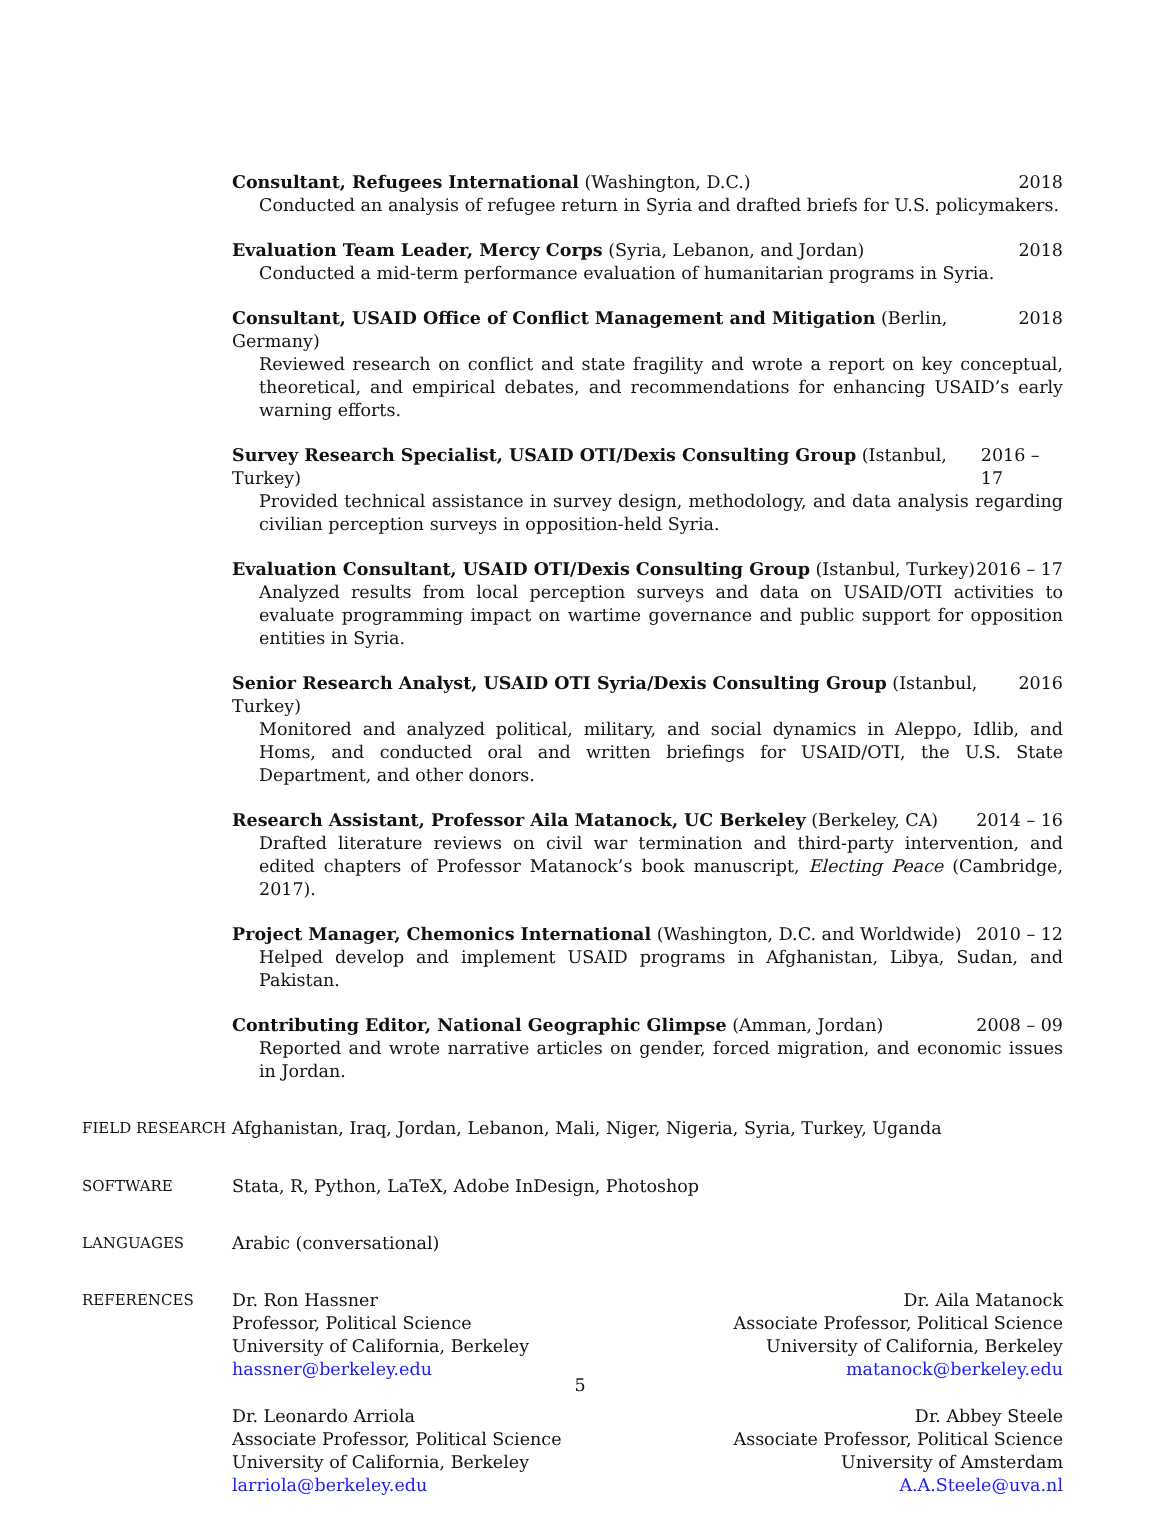Consultant, Refugees International (Washington, D.C.) 2018
Conducted an analysis of refugee return in Syria and drafted briefs for U.S. policymakers.
Evaluation Team Leader, Mercy Corps (Syria, Lebanon, and Jordan) 2018
Conducted a mid-term performance evaluation of humanitarian programs in Syria.
Consultant, USAID Office of Conflict Management and Mitigation (Berlin, Germany) 2018
Reviewed research on conflict and state fragility and wrote a report on key conceptual, theoretical, and empirical debates, and recommendations for enhancing USAID’s early warning efforts.
Survey Research Specialist, USAID OTI/Dexis Consulting Group (Istanbul, Turkey) 2016 – 17
Provided technical assistance in survey design, methodology, and data analysis regarding civilian perception surveys in opposition-held Syria.
Evaluation Consultant, USAID OTI/Dexis Consulting Group (Istanbul, Turkey) 2016 – 17
Analyzed results from local perception surveys and data on USAID/OTI activities to evaluate programming impact on wartime governance and public support for opposition entities in Syria.
Senior Research Analyst, USAID OTI Syria/Dexis Consulting Group (Istanbul, Turkey) 2016
Monitored and analyzed political, military, and social dynamics in Aleppo, Idlib, and Homs, and conducted oral and written briefings for USAID/OTI, the U.S. State Department, and other donors.
Research Assistant, Professor Aila Matanock, UC Berkeley (Berkeley, CA) 2014 – 16
Drafted literature reviews on civil war termination and third-party intervention, and edited chapters of Professor Matanock’s book manuscript, Electing Peace (Cambridge, 2017).
Project Manager, Chemonics International (Washington, D.C. and Worldwide) 2010 – 12
Helped develop and implement USAID programs in Afghanistan, Libya, Sudan, and Pakistan.
Contributing Editor, National Geographic Glimpse (Amman, Jordan) 2008 – 09
Reported and wrote narrative articles on gender, forced migration, and economic issues in Jordan.
FIELD RESEARCH
Afghanistan, Iraq, Jordan, Lebanon, Mali, Niger, Nigeria, Syria, Turkey, Uganda
SOFTWARE
Stata, R, Python, LaTeX, Adobe InDesign, Photoshop
LANGUAGES
Arabic (conversational)
REFERENCES
Dr. Ron Hassner
Professor, Political Science
University of California, Berkeley
hassner@berkeley.edu
Dr. Aila Matanock
Associate Professor, Political Science
University of California, Berkeley
matanock@berkeley.edu
Dr. Leonardo Arriola
Associate Professor, Political Science
University of California, Berkeley
larriola@berkeley.edu
Dr. Abbey Steele
Associate Professor, Political Science
University of Amsterdam
A.A.Steele@uva.nl
5